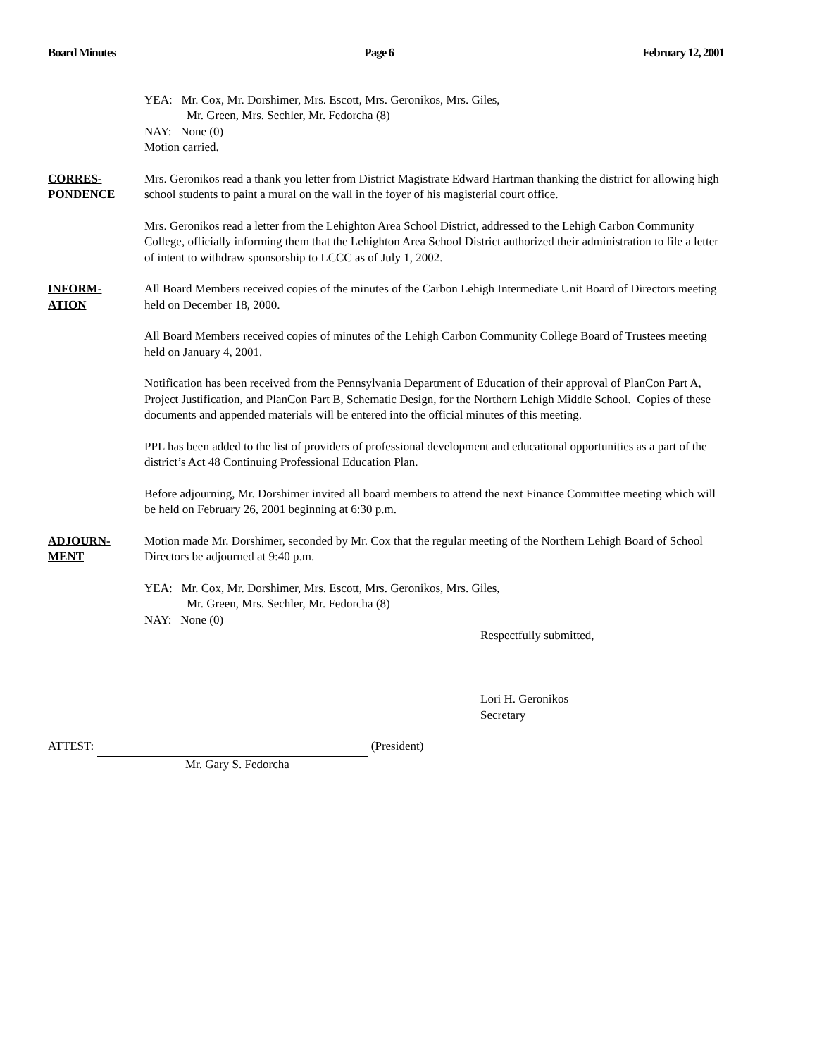Board Minutes Page 6 February 12, 2001
YEA: Mr. Cox, Mr. Dorshimer, Mrs. Escott, Mrs. Geronikos, Mrs. Giles,
Mr. Green, Mrs. Sechler, Mr. Fedorcha (8)
NAY: None (0)
Motion carried.
CORRES-
PONDENCE
Mrs. Geronikos read a thank you letter from District Magistrate Edward Hartman thanking the district for allowing high school students to paint a mural on the wall in the foyer of his magisterial court office.
Mrs. Geronikos read a letter from the Lehighton Area School District, addressed to the Lehigh Carbon Community College, officially informing them that the Lehighton Area School District authorized their administration to file a letter of intent to withdraw sponsorship to LCCC as of July 1, 2002.
INFORM-
ATION
All Board Members received copies of the minutes of the Carbon Lehigh Intermediate Unit Board of Directors meeting held on December 18, 2000.
All Board Members received copies of minutes of the Lehigh Carbon Community College Board of Trustees meeting held on January 4, 2001.
Notification has been received from the Pennsylvania Department of Education of their approval of PlanCon Part A, Project Justification, and PlanCon Part B, Schematic Design, for the Northern Lehigh Middle School. Copies of these documents and appended materials will be entered into the official minutes of this meeting.
PPL has been added to the list of providers of professional development and educational opportunities as a part of the district’s Act 48 Continuing Professional Education Plan.
Before adjourning, Mr. Dorshimer invited all board members to attend the next Finance Committee meeting which will be held on February 26, 2001 beginning at 6:30 p.m.
ADJOURN-
MENT
Motion made Mr. Dorshimer, seconded by Mr. Cox that the regular meeting of the Northern Lehigh Board of School Directors be adjourned at 9:40 p.m.
YEA: Mr. Cox, Mr. Dorshimer, Mrs. Escott, Mrs. Geronikos, Mrs. Giles,
Mr. Green, Mrs. Sechler, Mr. Fedorcha (8)
NAY: None (0)
Respectfully submitted,
Lori H. Geronikos
Secretary
ATTEST: (President)
Mr. Gary S. Fedorcha